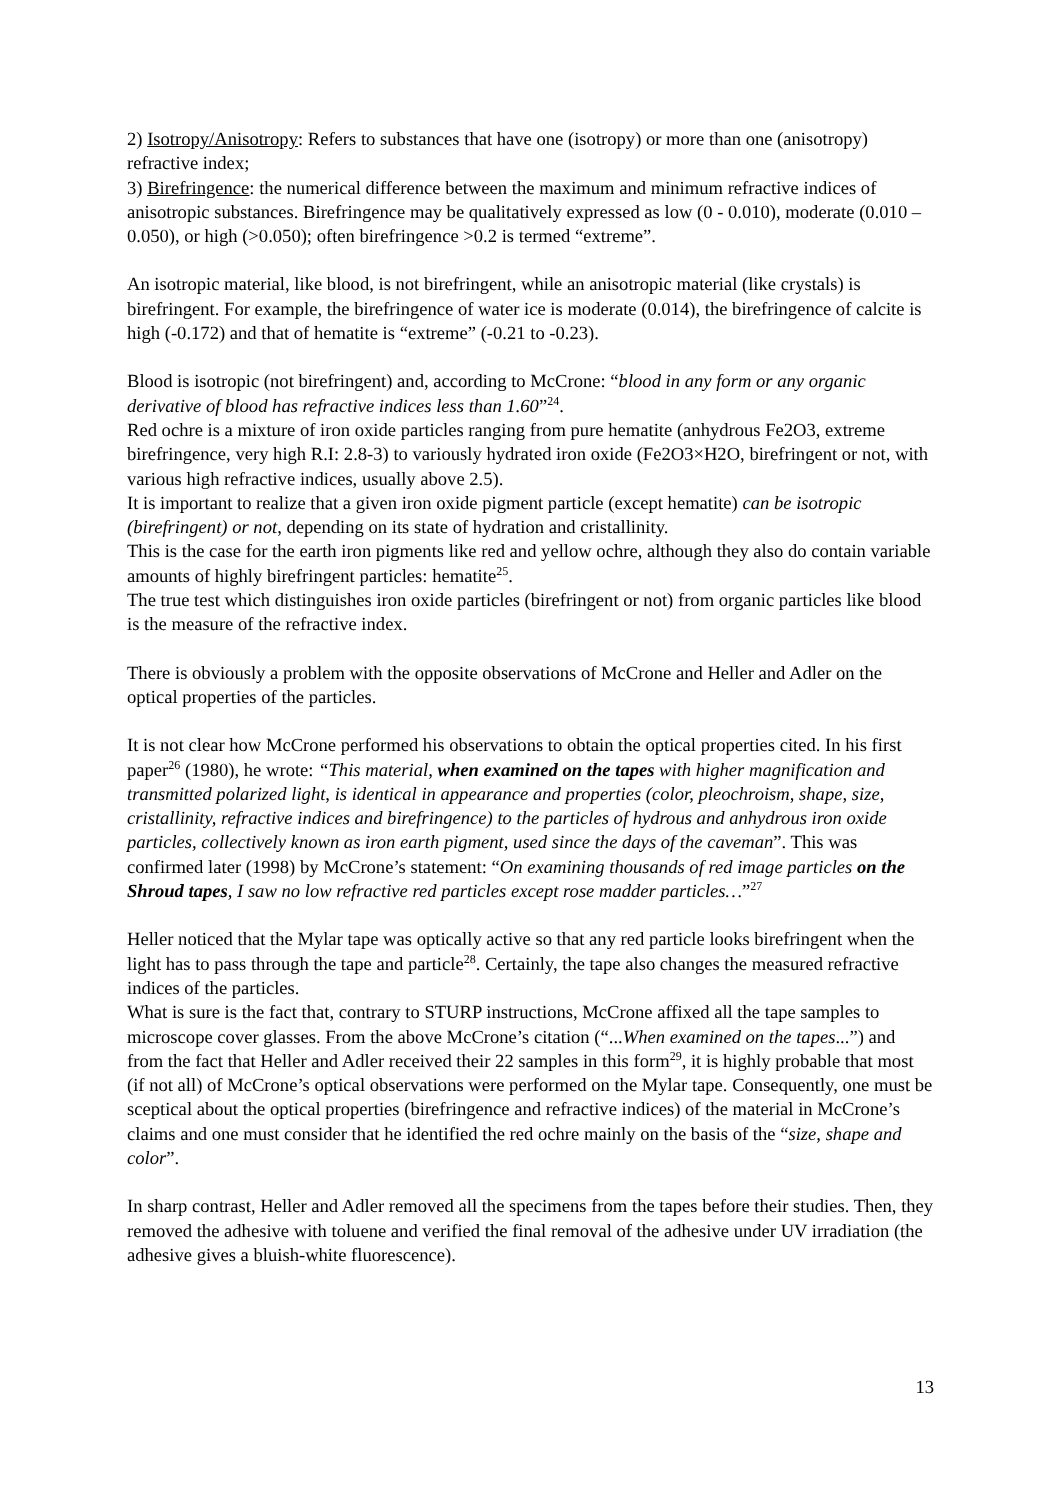2) Isotropy/Anisotropy: Refers to substances that have one (isotropy) or more than one (anisotropy) refractive index;
3) Birefringence: the numerical difference between the maximum and minimum refractive indices of anisotropic substances. Birefringence may be qualitatively expressed as low (0 - 0.010), moderate (0.010 – 0.050), or high (>0.050); often birefringence >0.2 is termed “extreme”.
An isotropic material, like blood, is not birefringent, while an anisotropic material (like crystals) is birefringent. For example, the birefringence of water ice is moderate (0.014), the birefringence of calcite is high (-0.172) and that of hematite is “extreme” (-0.21 to -0.23).
Blood is isotropic (not birefringent) and, according to McCrone: “blood in any form or any organic derivative of blood has refractive indices less than 1.60”<sup>24</sup>.
Red ochre is a mixture of iron oxide particles ranging from pure hematite (anhydrous Fe2O3, extreme birefringence, very high R.I: 2.8-3) to variously hydrated iron oxide (Fe2O3×H2O, birefringent or not, with various high refractive indices, usually above 2.5).
It is important to realize that a given iron oxide pigment particle (except hematite) can be isotropic (birefringent) or not, depending on its state of hydration and cristallinity.
This is the case for the earth iron pigments like red and yellow ochre, although they also do contain variable amounts of highly birefringent particles: hematite<sup>25</sup>.
The true test which distinguishes iron oxide particles (birefringent or not) from organic particles like blood is the measure of the refractive index.
There is obviously a problem with the opposite observations of McCrone and Heller and Adler on the optical properties of the particles.
It is not clear how McCrone performed his observations to obtain the optical properties cited. In his first paper<sup>26</sup> (1980), he wrote: “This material, when examined on the tapes with higher magnification and transmitted polarized light, is identical in appearance and properties (color, pleochroism, shape, size, cristallinity, refractive indices and birefringence) to the particles of hydrous and anhydrous iron oxide particles, collectively known as iron earth pigment, used since the days of the caveman”. This was confirmed later (1998) by McCrone’s statement: “On examining thousands of red image particles on the Shroud tapes, I saw no low refractive red particles except rose madder particles…”<sup>27</sup>
Heller noticed that the Mylar tape was optically active so that any red particle looks birefringent when the light has to pass through the tape and particle<sup>28</sup>. Certainly, the tape also changes the measured refractive indices of the particles.
What is sure is the fact that, contrary to STURP instructions, McCrone affixed all the tape samples to microscope cover glasses. From the above McCrone’s citation (“...When examined on the tapes...”) and from the fact that Heller and Adler received their 22 samples in this form<sup>29</sup>, it is highly probable that most (if not all) of McCrone’s optical observations were performed on the Mylar tape. Consequently, one must be sceptical about the optical properties (birefringence and refractive indices) of the material in McCrone’s claims and one must consider that he identified the red ochre mainly on the basis of the “size, shape and color”.
In sharp contrast, Heller and Adler removed all the specimens from the tapes before their studies. Then, they removed the adhesive with toluene and verified the final removal of the adhesive under UV irradiation (the adhesive gives a bluish-white fluorescence).
13